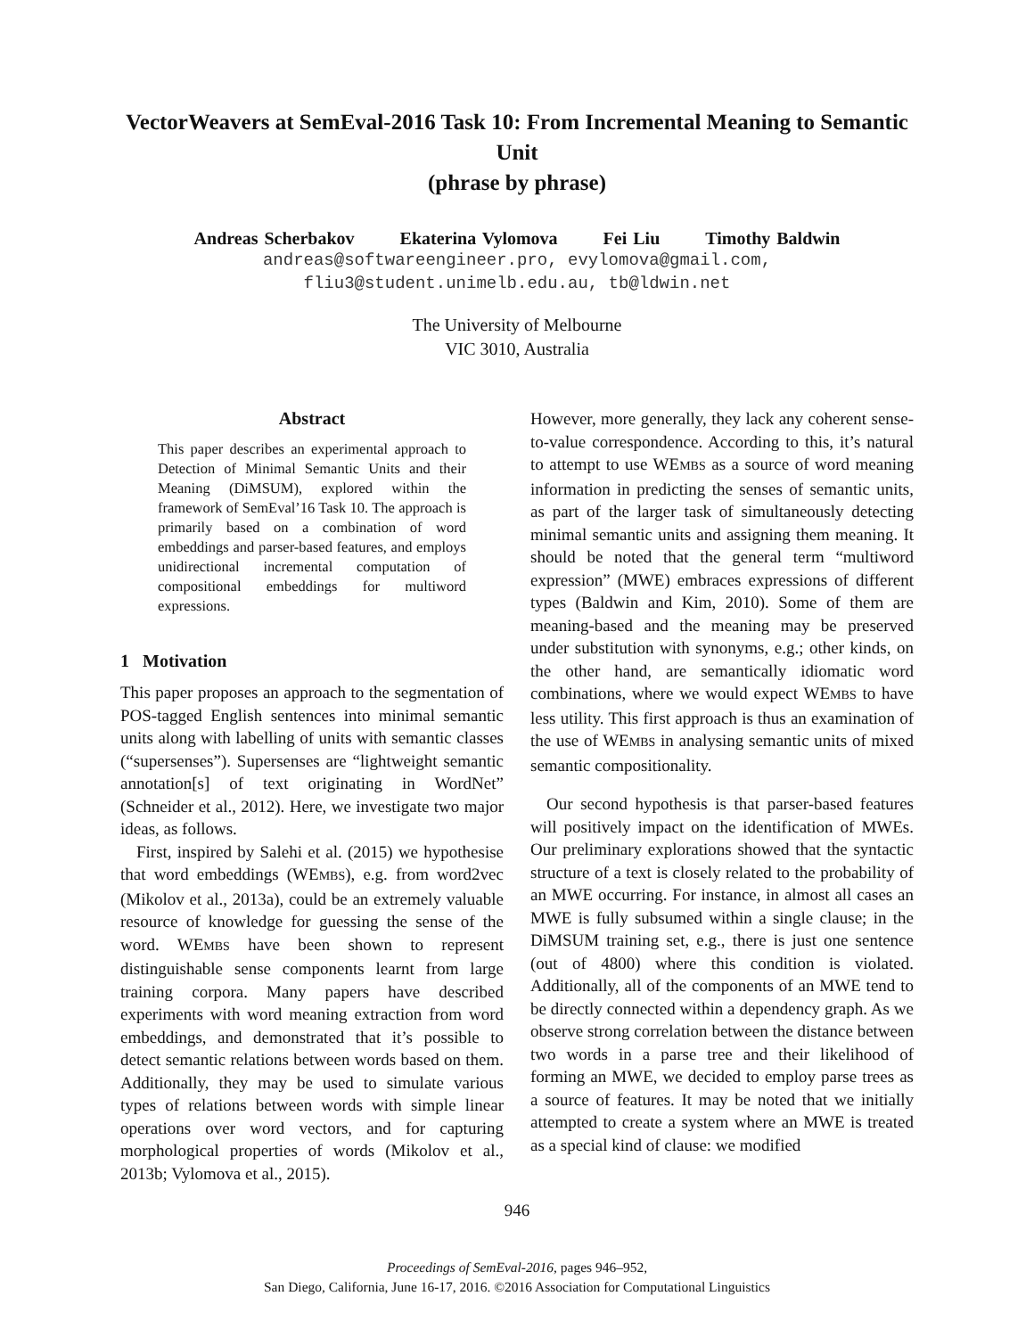VectorWeavers at SemEval-2016 Task 10: From Incremental Meaning to Semantic Unit
(phrase by phrase)
Andreas Scherbakov Ekaterina Vylomova Fei Liu Timothy Baldwin
andreas@softwareengineer.pro, evylomova@gmail.com,
fliu3@student.unimelb.edu.au, tb@ldwin.net
The University of Melbourne
VIC 3010, Australia
Abstract
This paper describes an experimental approach to Detection of Minimal Semantic Units and their Meaning (DiMSUM), explored within the framework of SemEval’16 Task 10. The approach is primarily based on a combination of word embeddings and parser-based features, and employs unidirectional incremental computation of compositional embeddings for multiword expressions.
1 Motivation
This paper proposes an approach to the segmentation of POS-tagged English sentences into minimal semantic units along with labelling of units with semantic classes (“supersenses”). Supersenses are “lightweight semantic annotation[s] of text originating in WordNet” (Schneider et al., 2012). Here, we investigate two major ideas, as follows.
First, inspired by Salehi et al. (2015) we hypothesise that word embeddings (WEMBS), e.g. from word2vec (Mikolov et al., 2013a), could be an extremely valuable resource of knowledge for guessing the sense of the word. WEMBS have been shown to represent distinguishable sense components learnt from large training corpora. Many papers have described experiments with word meaning extraction from word embeddings, and demonstrated that it’s possible to detect semantic relations between words based on them. Additionally, they may be used to simulate various types of relations between words with simple linear operations over word vectors, and for capturing morphological properties of words (Mikolov et al., 2013b; Vylomova et al., 2015).
However, more generally, they lack any coherent sense-to-value correspondence. According to this, it’s natural to attempt to use WEMBS as a source of word meaning information in predicting the senses of semantic units, as part of the larger task of simultaneously detecting minimal semantic units and assigning them meaning. It should be noted that the general term “multiword expression” (MWE) embraces expressions of different types (Baldwin and Kim, 2010). Some of them are meaning-based and the meaning may be preserved under substitution with synonyms, e.g.; other kinds, on the other hand, are semantically idiomatic word combinations, where we would expect WEMBS to have less utility. This first approach is thus an examination of the use of WEMBS in analysing semantic units of mixed semantic compositionality.
Our second hypothesis is that parser-based features will positively impact on the identification of MWEs. Our preliminary explorations showed that the syntactic structure of a text is closely related to the probability of an MWE occurring. For instance, in almost all cases an MWE is fully subsumed within a single clause; in the DiMSUM training set, e.g., there is just one sentence (out of 4800) where this condition is violated. Additionally, all of the components of an MWE tend to be directly connected within a dependency graph. As we observe strong correlation between the distance between two words in a parse tree and their likelihood of forming an MWE, we decided to employ parse trees as a source of features. It may be noted that we initially attempted to create a system where an MWE is treated as a special kind of clause: we modified
946
Proceedings of SemEval-2016, pages 946–952,
San Diego, California, June 16-17, 2016. ©2016 Association for Computational Linguistics